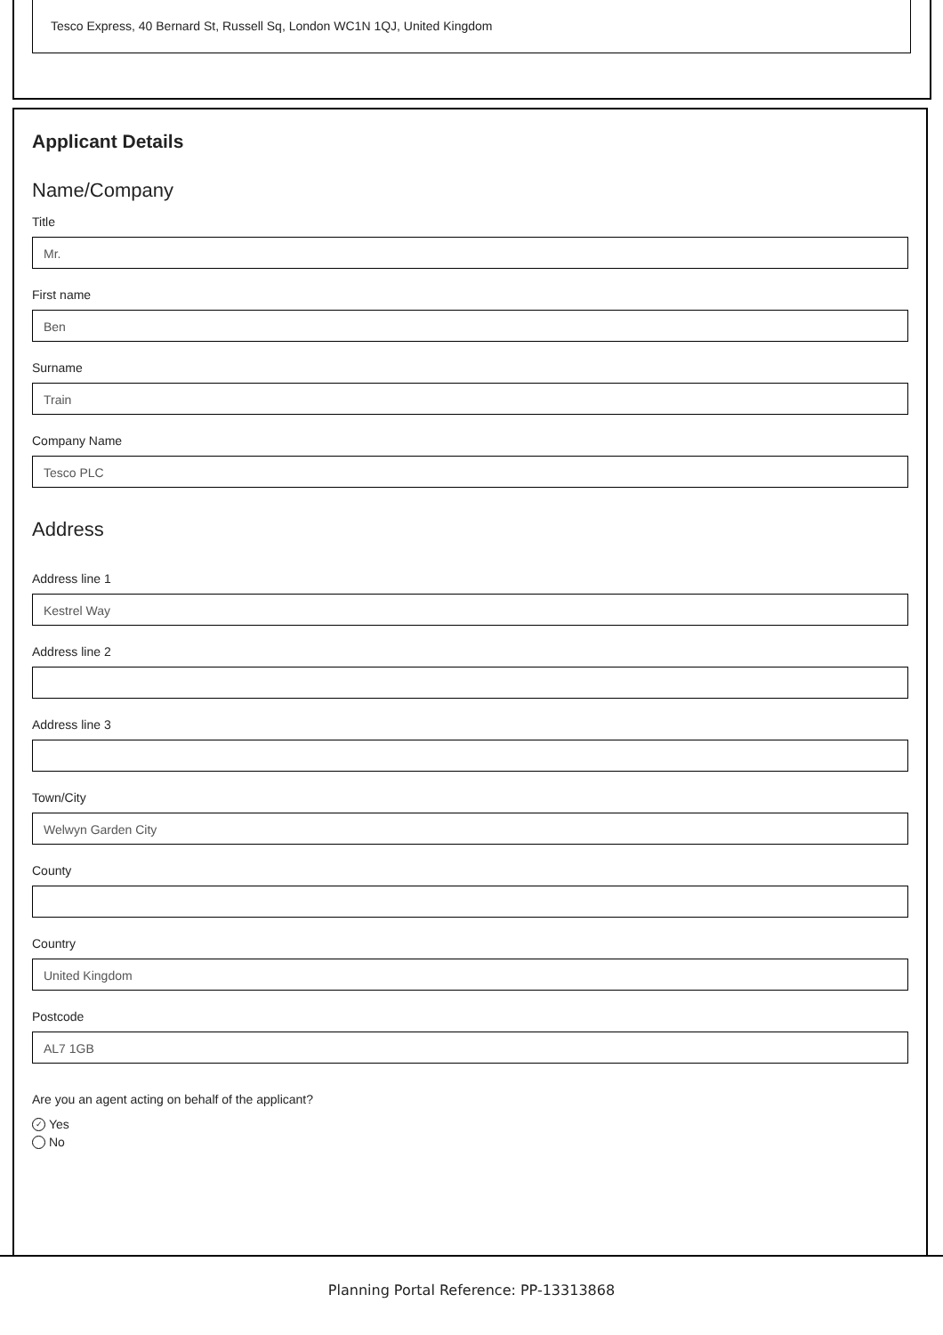Tesco Express, 40 Bernard St, Russell Sq, London WC1N 1QJ, United Kingdom
Applicant Details
Name/Company
Title
Mr.
First name
Ben
Surname
Train
Company Name
Tesco PLC
Address
Address line 1
Kestrel Way
Address line 2
Address line 3
Town/City
Welwyn Garden City
County
Country
United Kingdom
Postcode
AL7 1GB
Are you an agent acting on behalf of the applicant?
✓ Yes
No
Planning Portal Reference: PP-13313868